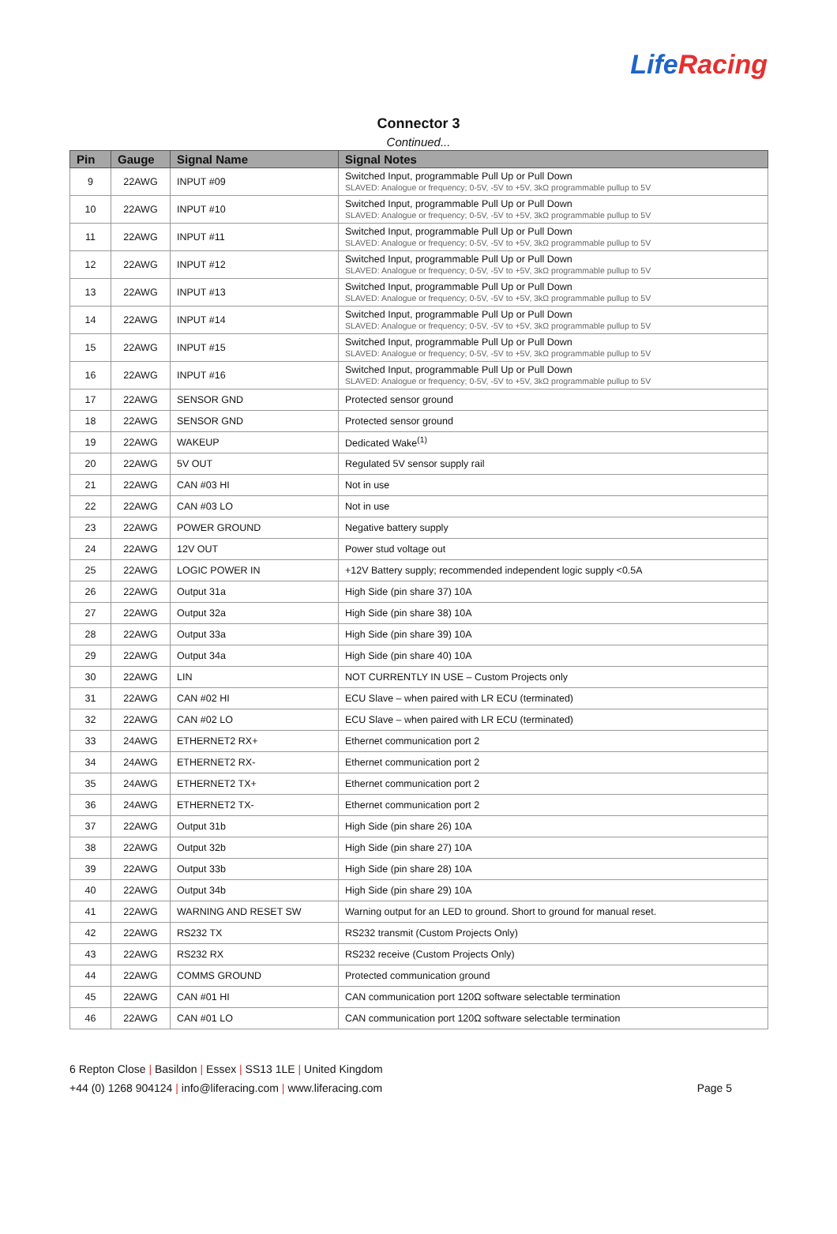LifeRacing
Connector 3
Continued...
| Pin | Gauge | Signal Name | Signal Notes |
| --- | --- | --- | --- |
| 9 | 22AWG | INPUT #09 | Switched Input, programmable Pull Up or Pull Down SLAVED: Analogue or frequency; 0-5V, -5V to +5V, 3kΩ programmable pullup to 5V |
| 10 | 22AWG | INPUT #10 | Switched Input, programmable Pull Up or Pull Down SLAVED: Analogue or frequency; 0-5V, -5V to +5V, 3kΩ programmable pullup to 5V |
| 11 | 22AWG | INPUT #11 | Switched Input, programmable Pull Up or Pull Down SLAVED: Analogue or frequency; 0-5V, -5V to +5V, 3kΩ programmable pullup to 5V |
| 12 | 22AWG | INPUT #12 | Switched Input, programmable Pull Up or Pull Down SLAVED: Analogue or frequency; 0-5V, -5V to +5V, 3kΩ programmable pullup to 5V |
| 13 | 22AWG | INPUT #13 | Switched Input, programmable Pull Up or Pull Down SLAVED: Analogue or frequency; 0-5V, -5V to +5V, 3kΩ programmable pullup to 5V |
| 14 | 22AWG | INPUT #14 | Switched Input, programmable Pull Up or Pull Down SLAVED: Analogue or frequency; 0-5V, -5V to +5V, 3kΩ programmable pullup to 5V |
| 15 | 22AWG | INPUT #15 | Switched Input, programmable Pull Up or Pull Down SLAVED: Analogue or frequency; 0-5V, -5V to +5V, 3kΩ programmable pullup to 5V |
| 16 | 22AWG | INPUT #16 | Switched Input, programmable Pull Up or Pull Down SLAVED: Analogue or frequency; 0-5V, -5V to +5V, 3kΩ programmable pullup to 5V |
| 17 | 22AWG | SENSOR GND | Protected sensor ground |
| 18 | 22AWG | SENSOR GND | Protected sensor ground |
| 19 | 22AWG | WAKEUP | Dedicated Wake<sup>(1)</sup> |
| 20 | 22AWG | 5V OUT | Regulated 5V sensor supply rail |
| 21 | 22AWG | CAN #03 HI | Not in use |
| 22 | 22AWG | CAN #03 LO | Not in use |
| 23 | 22AWG | POWER GROUND | Negative battery supply |
| 24 | 22AWG | 12V OUT | Power stud voltage out |
| 25 | 22AWG | LOGIC POWER IN | +12V Battery supply; recommended independent logic supply <0.5A |
| 26 | 22AWG | Output 31a | High Side (pin share 37) 10A |
| 27 | 22AWG | Output 32a | High Side (pin share 38) 10A |
| 28 | 22AWG | Output 33a | High Side (pin share 39) 10A |
| 29 | 22AWG | Output 34a | High Side (pin share 40) 10A |
| 30 | 22AWG | LIN | NOT CURRENTLY IN USE – Custom Projects only |
| 31 | 22AWG | CAN #02 HI | ECU Slave – when paired with LR ECU (terminated) |
| 32 | 22AWG | CAN #02 LO | ECU Slave – when paired with LR ECU (terminated) |
| 33 | 24AWG | ETHERNET2 RX+ | Ethernet communication port 2 |
| 34 | 24AWG | ETHERNET2 RX- | Ethernet communication port 2 |
| 35 | 24AWG | ETHERNET2 TX+ | Ethernet communication port 2 |
| 36 | 24AWG | ETHERNET2 TX- | Ethernet communication port 2 |
| 37 | 22AWG | Output 31b | High Side (pin share 26) 10A |
| 38 | 22AWG | Output 32b | High Side (pin share 27) 10A |
| 39 | 22AWG | Output 33b | High Side (pin share 28) 10A |
| 40 | 22AWG | Output 34b | High Side (pin share 29) 10A |
| 41 | 22AWG | WARNING AND RESET SW | Warning output for an LED to ground. Short to ground for manual reset. |
| 42 | 22AWG | RS232 TX | RS232 transmit (Custom Projects Only) |
| 43 | 22AWG | RS232 RX | RS232 receive (Custom Projects Only) |
| 44 | 22AWG | COMMS GROUND | Protected communication ground |
| 45 | 22AWG | CAN #01 HI | CAN communication port 120Ω software selectable termination |
| 46 | 22AWG | CAN #01 LO | CAN communication port 120Ω software selectable termination |
6 Repton Close | Basildon | Essex | SS13 1LE | United Kingdom
+44 (0) 1268 904124 | info@liferacing.com | www.liferacing.com
Page 5